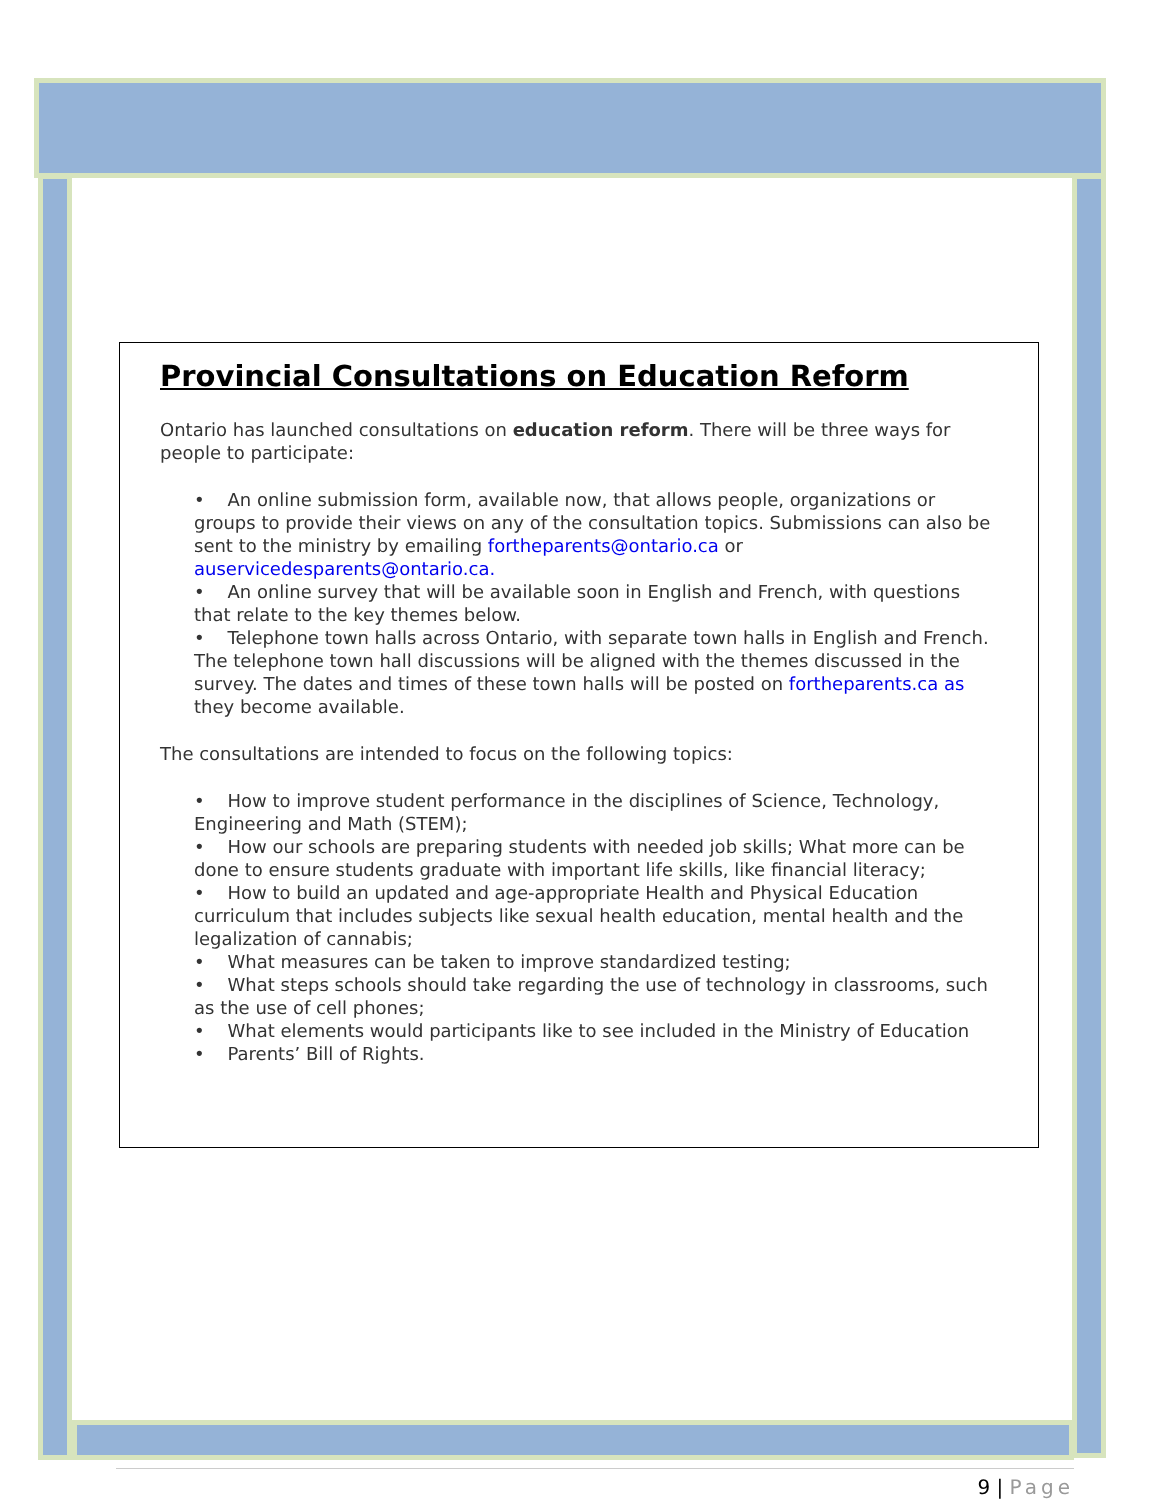Provincial Consultations on Education Reform
Ontario has launched consultations on education reform. There will be three ways for people to participate:
• An online submission form, available now, that allows people, organizations or groups to provide their views on any of the consultation topics. Submissions can also be sent to the ministry by emailing fortheparents@ontario.ca or auservicedesparents@ontario.ca.
• An online survey that will be available soon in English and French, with questions that relate to the key themes below.
• Telephone town halls across Ontario, with separate town halls in English and French. The telephone town hall discussions will be aligned with the themes discussed in the survey. The dates and times of these town halls will be posted on fortheparents.ca as they become available.
The consultations are intended to focus on the following topics:
• How to improve student performance in the disciplines of Science, Technology, Engineering and Math (STEM);
• How our schools are preparing students with needed job skills; What more can be done to ensure students graduate with important life skills, like financial literacy;
• How to build an updated and age-appropriate Health and Physical Education curriculum that includes subjects like sexual health education, mental health and the legalization of cannabis;
• What measures can be taken to improve standardized testing;
• What steps schools should take regarding the use of technology in classrooms, such as the use of cell phones;
• What elements would participants like to see included in the Ministry of Education
• Parents’ Bill of Rights.
9 | Page